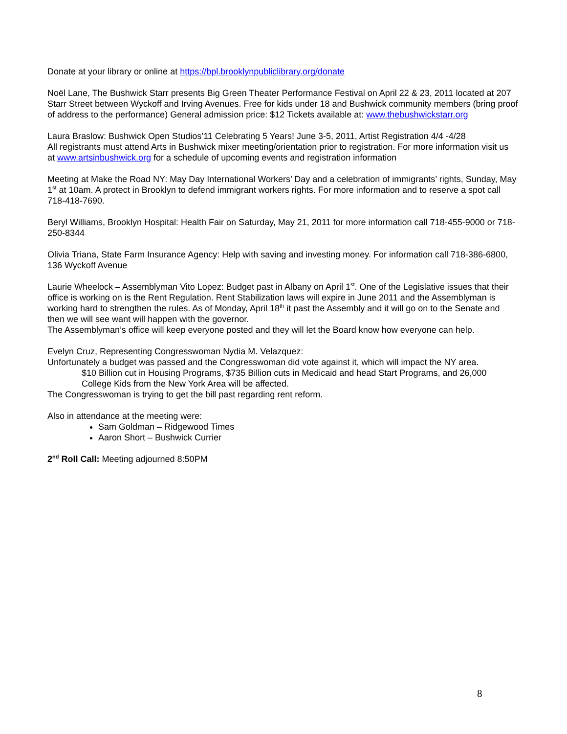Donate at your library or online at https://bpl.brooklynpubliclibrary.org/donate
Noël Lane, The Bushwick Starr presents Big Green Theater Performance Festival on April 22 & 23, 2011 located at 207 Starr Street between Wyckoff and Irving Avenues. Free for kids under 18 and Bushwick community members (bring proof of address to the performance) General admission price: $12 Tickets available at: www.thebushwickstarr.org
Laura Braslow: Bushwick Open Studios’11 Celebrating 5 Years! June 3-5, 2011, Artist Registration 4/4 -4/28
All registrants must attend Arts in Bushwick mixer meeting/orientation prior to registration. For more information visit us at www.artsinbushwick.org for a schedule of upcoming events and registration information
Meeting at Make the Road NY: May Day International Workers’ Day and a celebration of immigrants’ rights, Sunday, May 1<sup>st</sup> at 10am. A protect in Brooklyn to defend immigrant workers rights. For more information and to reserve a spot call 718-418-7690.
Beryl Williams, Brooklyn Hospital: Health Fair on Saturday, May 21, 2011 for more information call 718-455-9000 or 718-250-8344
Olivia Triana, State Farm Insurance Agency: Help with saving and investing money. For information call 718-386-6800, 136 Wyckoff Avenue
Laurie Wheelock – Assemblyman Vito Lopez: Budget past in Albany on April 1<sup>st</sup>. One of the Legislative issues that their office is working on is the Rent Regulation. Rent Stabilization laws will expire in June 2011 and the Assemblyman is working hard to strengthen the rules. As of Monday, April 18<sup>th</sup> it past the Assembly and it will go on to the Senate and then we will see want will happen with the governor.
The Assemblyman’s office will keep everyone posted and they will let the Board know how everyone can help.
Evelyn Cruz, Representing Congresswoman Nydia M. Velazquez:
Unfortunately a budget was passed and the Congresswoman did vote against it, which will impact the NY area.
$10 Billion cut in Housing Programs, $735 Billion cuts in Medicaid and head Start Programs, and 26,000 College Kids from the New York Area will be affected.
The Congresswoman is trying to get the bill past regarding rent reform.
Also in attendance at the meeting were:
Sam Goldman – Ridgewood Times
Aaron Short – Bushwick Currier
2<sup>nd</sup> Roll Call: Meeting adjourned 8:50PM
8